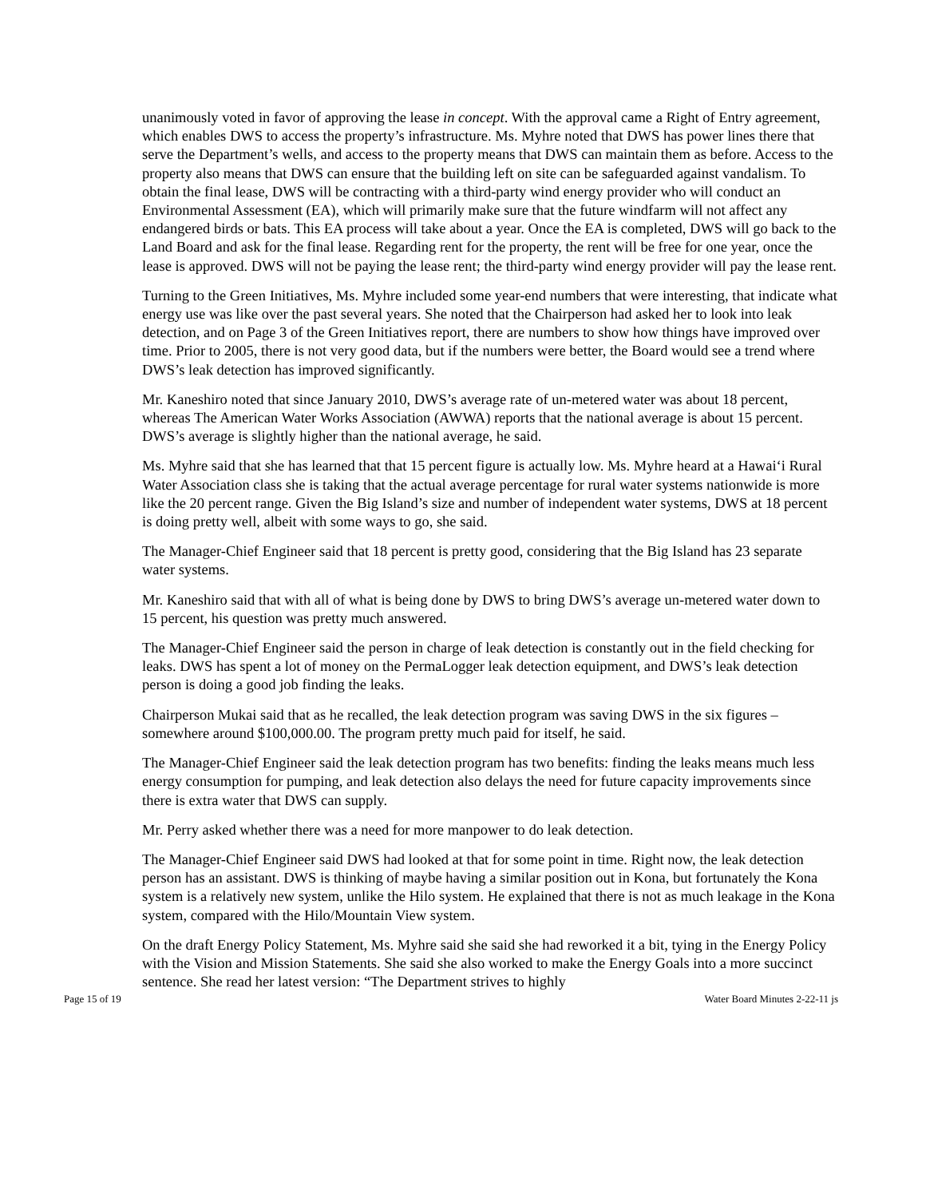unanimously voted in favor of approving the lease in concept. With the approval came a Right of Entry agreement, which enables DWS to access the property’s infrastructure. Ms. Myhre noted that DWS has power lines there that serve the Department’s wells, and access to the property means that DWS can maintain them as before. Access to the property also means that DWS can ensure that the building left on site can be safeguarded against vandalism. To obtain the final lease, DWS will be contracting with a third-party wind energy provider who will conduct an Environmental Assessment (EA), which will primarily make sure that the future windfarm will not affect any endangered birds or bats. This EA process will take about a year. Once the EA is completed, DWS will go back to the Land Board and ask for the final lease. Regarding rent for the property, the rent will be free for one year, once the lease is approved. DWS will not be paying the lease rent; the third-party wind energy provider will pay the lease rent.
Turning to the Green Initiatives, Ms. Myhre included some year-end numbers that were interesting, that indicate what energy use was like over the past several years. She noted that the Chairperson had asked her to look into leak detection, and on Page 3 of the Green Initiatives report, there are numbers to show how things have improved over time. Prior to 2005, there is not very good data, but if the numbers were better, the Board would see a trend where DWS’s leak detection has improved significantly.
Mr. Kaneshiro noted that since January 2010, DWS’s average rate of un-metered water was about 18 percent, whereas The American Water Works Association (AWWA) reports that the national average is about 15 percent. DWS’s average is slightly higher than the national average, he said.
Ms. Myhre said that she has learned that that 15 percent figure is actually low. Ms. Myhre heard at a Hawai‘i Rural Water Association class she is taking that the actual average percentage for rural water systems nationwide is more like the 20 percent range. Given the Big Island’s size and number of independent water systems, DWS at 18 percent is doing pretty well, albeit with some ways to go, she said.
The Manager-Chief Engineer said that 18 percent is pretty good, considering that the Big Island has 23 separate water systems.
Mr. Kaneshiro said that with all of what is being done by DWS to bring DWS’s average un-metered water down to 15 percent, his question was pretty much answered.
The Manager-Chief Engineer said the person in charge of leak detection is constantly out in the field checking for leaks. DWS has spent a lot of money on the PermaLogger leak detection equipment, and DWS’s leak detection person is doing a good job finding the leaks.
Chairperson Mukai said that as he recalled, the leak detection program was saving DWS in the six figures – somewhere around $100,000.00. The program pretty much paid for itself, he said.
The Manager-Chief Engineer said the leak detection program has two benefits: finding the leaks means much less energy consumption for pumping, and leak detection also delays the need for future capacity improvements since there is extra water that DWS can supply.
Mr. Perry asked whether there was a need for more manpower to do leak detection.
The Manager-Chief Engineer said DWS had looked at that for some point in time. Right now, the leak detection person has an assistant. DWS is thinking of maybe having a similar position out in Kona, but fortunately the Kona system is a relatively new system, unlike the Hilo system. He explained that there is not as much leakage in the Kona system, compared with the Hilo/Mountain View system.
On the draft Energy Policy Statement, Ms. Myhre said she said she had reworked it a bit, tying in the Energy Policy with the Vision and Mission Statements. She said she also worked to make the Energy Goals into a more succinct sentence. She read her latest version: “The Department strives to highly
Page 15 of 19 Water Board Minutes 2-22-11 js